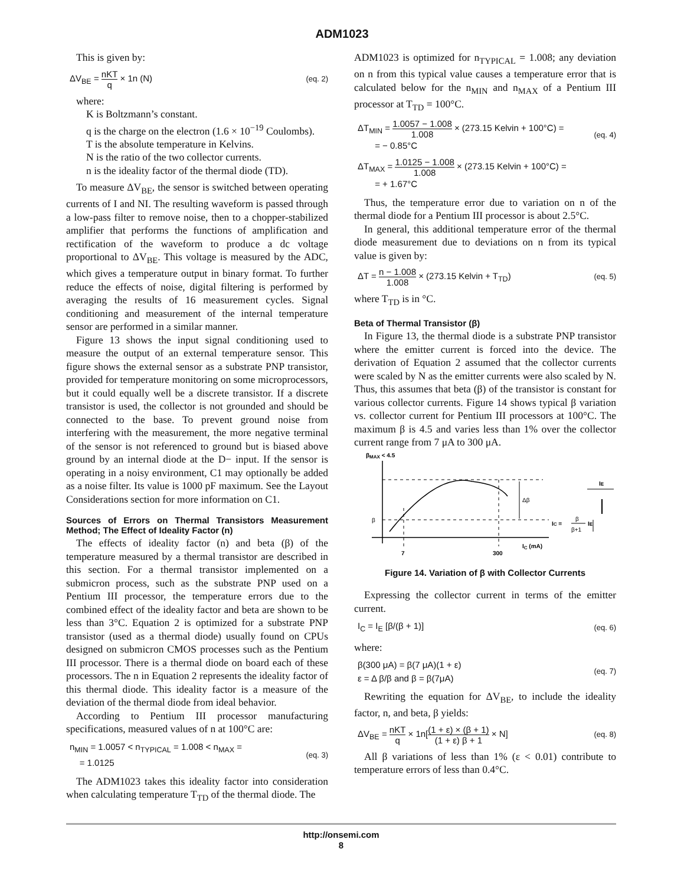ADM1023
This is given by:
ΔV<sub>BE</sub> = nKT q × 1n (N) (eq. 2)
where:
K is Boltzmann’s constant.
q is the charge on the electron (1.6 × 10<sup>−19</sup> Coulombs).
T is the absolute temperature in Kelvins.
N is the ratio of the two collector currents.
n is the ideality factor of the thermal diode (TD).
To measure ΔV<sub>BE</sub>, the sensor is switched between operating currents of I and NI. The resulting waveform is passed through a low-pass filter to remove noise, then to a chopper-stabilized amplifier that performs the functions of amplification and rectification of the waveform to produce a dc voltage proportional to ΔV<sub>BE</sub>. This voltage is measured by the ADC, which gives a temperature output in binary format. To further reduce the effects of noise, digital filtering is performed by averaging the results of 16 measurement cycles. Signal conditioning and measurement of the internal temperature sensor are performed in a similar manner.
Figure 13 shows the input signal conditioning used to measure the output of an external temperature sensor. This figure shows the external sensor as a substrate PNP transistor, provided for temperature monitoring on some microprocessors, but it could equally well be a discrete transistor. If a discrete transistor is used, the collector is not grounded and should be connected to the base. To prevent ground noise from interfering with the measurement, the more negative terminal of the sensor is not referenced to ground but is biased above ground by an internal diode at the D− input. If the sensor is operating in a noisy environment, C1 may optionally be added as a noise filter. Its value is 1000 pF maximum. See the Layout Considerations section for more information on C1.
Sources of Errors on Thermal Transistors Measurement Method; The Effect of Ideality Factor (n)
The effects of ideality factor (n) and beta (β) of the temperature measured by a thermal transistor are described in this section. For a thermal transistor implemented on a submicron process, such as the substrate PNP used on a Pentium III processor, the temperature errors due to the combined effect of the ideality factor and beta are shown to be less than 3°C. Equation 2 is optimized for a substrate PNP transistor (used as a thermal diode) usually found on CPUs designed on submicron CMOS processes such as the Pentium III processor. There is a thermal diode on board each of these processors. The n in Equation 2 represents the ideality factor of this thermal diode. This ideality factor is a measure of the deviation of the thermal diode from ideal behavior.
According to Pentium III processor manufacturing specifications, measured values of n at 100°C are:
n<sub>MIN</sub> = 1.0057 < n<sub>TYPICAL</sub> = 1.008 < n<sub>MAX</sub> =
= 1.0125 (eq. 3)
The ADM1023 takes this ideality factor into consideration when calculating temperature T<sub>TD</sub> of the thermal diode. The
ADM1023 is optimized for n<sub>TYPICAL</sub> = 1.008; any deviation on n from this typical value causes a temperature error that is calculated below for the n<sub>MIN</sub> and n<sub>MAX</sub> of a Pentium III processor at T<sub>TD</sub> = 100°C.
ΔT<sub>MIN</sub> = 1.0057 − 1.008 1.008 × (273.15 Kelvin + 100°C) =
= − 0.85°C (eq. 4)
ΔT<sub>MAX</sub> = 1.0125 − 1.008 1.008 × (273.15 Kelvin + 100°C) =
= + 1.67°C
Thus, the temperature error due to variation on n of the thermal diode for a Pentium III processor is about 2.5°C.
In general, this additional temperature error of the thermal diode measurement due to deviations on n from its typical value is given by:
ΔT = n − 1.008 1.008 × (273.15 Kelvin + T<sub>TD</sub>) (eq. 5)
where T<sub>TD</sub> is in °C.
Beta of Thermal Transistor (β)
In Figure 13, the thermal diode is a substrate PNP transistor where the emitter current is forced into the device. The derivation of Equation 2 assumed that the collector currents were scaled by N as the emitter currents were also scaled by N. Thus, this assumes that beta (β) of the transistor is constant for various collector currents. Figure 14 shows typical β variation vs. collector current for Pentium III processors at 100°C. The maximum β is 4.5 and varies less than 1% over the collector current range from 7 μA to 300 μA.
βMAX < 4.5
Δβ
β
7
300
IC (mA)
IC =
β
β+1
IE
IE
Figure 14. Variation of β with Collector Currents
Expressing the collector current in terms of the emitter current.
I<sub>C</sub> = I<sub>E</sub> [β/(β + 1)] (eq. 6)
where:
β(300 μA) = β(7 μA)(1 + ε)
ε = Δ β/β and β = β(7μA) (eq. 7)
Rewriting the equation for ΔV<sub>BE</sub>, to include the ideality factor, n, and beta, β yields:
ΔV<sub>BE</sub> = nKT q × 1n[(1 + ε) × (β + 1) (1 + ε) β + 1 × N] (eq. 8)
All β variations of less than 1% (ε < 0.01) contribute to temperature errors of less than 0.4°C.
http://onsemi.com
8